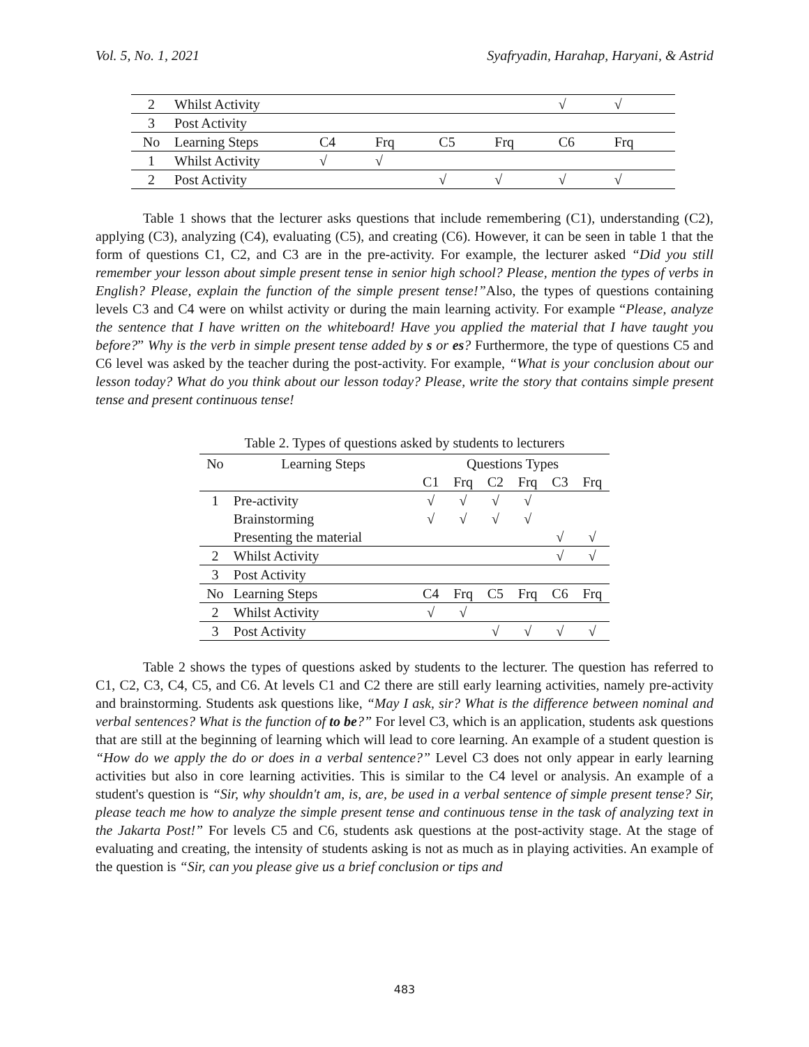Vol. 5, No. 1, 2021 Syafryadin, Harahap, Haryani, & Astrid
| 2 | Whilst Activity | | | | | √ | √ |
| 3 | Post Activity | | | | | | |
| No | Learning Steps | C4 | Frq | C5 | Frq | C6 | Frq |
| 1 | Whilst Activity | √ | √ | | | | |
| 2 | Post Activity | | | √ | √ | √ | √ |
Table 1 shows that the lecturer asks questions that include remembering (C1), understanding (C2), applying (C3), analyzing (C4), evaluating (C5), and creating (C6). However, it can be seen in table 1 that the form of questions C1, C2, and C3 are in the pre-activity. For example, the lecturer asked “Did you still remember your lesson about simple present tense in senior high school? Please, mention the types of verbs in English? Please, explain the function of the simple present tense!”Also, the types of questions containing levels C3 and C4 were on whilst activity or during the main learning activity. For example “Please, analyze the sentence that I have written on the whiteboard! Have you applied the material that I have taught you before?” Why is the verb in simple present tense added by s or es? Furthermore, the type of questions C5 and C6 level was asked by the teacher during the post-activity. For example, “What is your conclusion about our lesson today? What do you think about our lesson today? Please, write the story that contains simple present tense and present continuous tense!
Table 2. Types of questions asked by students to lecturers
| No | Learning Steps | Questions Types | | | | | |
| | | C1 | Frq | C2 | Frq | C3 | Frq |
| 1 | Pre-activity | √ | √ | √ | √ | | |
| | Brainstorming | √ | √ | √ | √ | | |
| | Presenting the material | | | | | √ | √ |
| 2 | Whilst Activity | | | | | √ | √ |
| 3 | Post Activity | | | | | | |
| No | Learning Steps | C4 | Frq | C5 | Frq | C6 | Frq |
| 2 | Whilst Activity | √ | √ | | | | |
| 3 | Post Activity | | | √ | √ | √ | √ |
Table 2 shows the types of questions asked by students to the lecturer. The question has referred to C1, C2, C3, C4, C5, and C6. At levels C1 and C2 there are still early learning activities, namely pre-activity and brainstorming. Students ask questions like, “May I ask, sir? What is the difference between nominal and verbal sentences? What is the function of to be?” For level C3, which is an application, students ask questions that are still at the beginning of learning which will lead to core learning. An example of a student question is “How do we apply the do or does in a verbal sentence?” Level C3 does not only appear in early learning activities but also in core learning activities. This is similar to the C4 level or analysis. An example of a student's question is “Sir, why shouldn't am, is, are, be used in a verbal sentence of simple present tense? Sir, please teach me how to analyze the simple present tense and continuous tense in the task of analyzing text in the Jakarta Post!” For levels C5 and C6, students ask questions at the post-activity stage. At the stage of evaluating and creating, the intensity of students asking is not as much as in playing activities. An example of the question is “Sir, can you please give us a brief conclusion or tips and
483